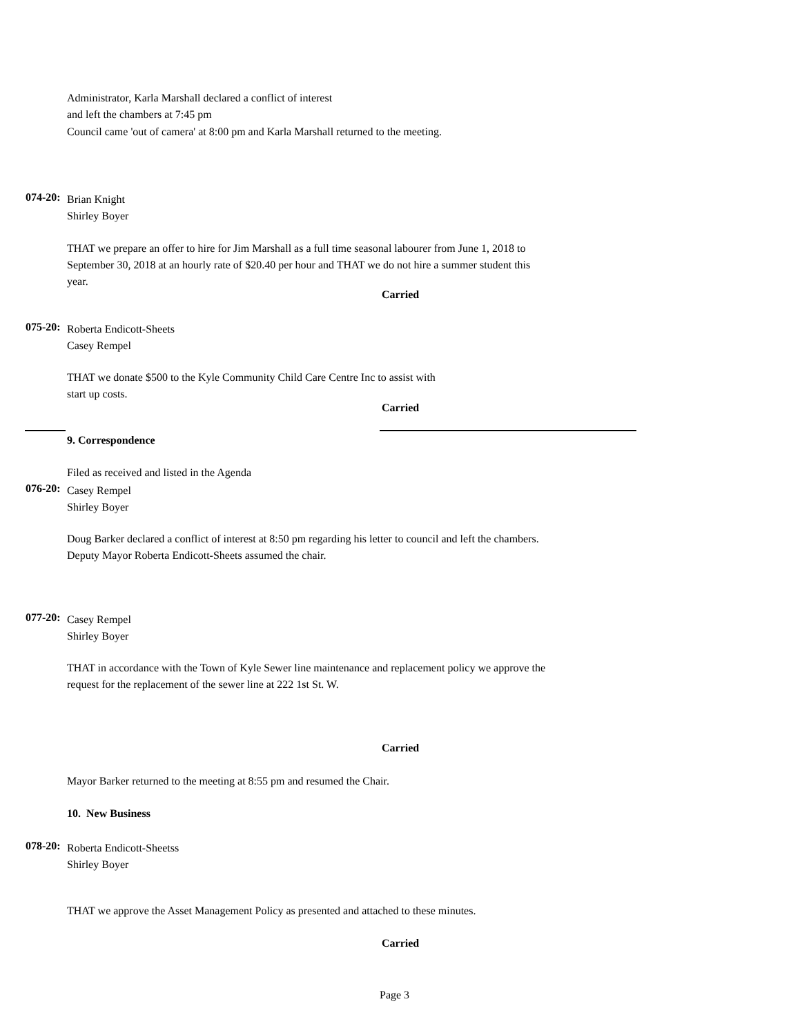Administrator, Karla Marshall declared a conflict of interest
and left the chambers at 7:45 pm
Council came 'out of camera' at 8:00 pm and Karla Marshall returned to the meeting.
074-20:
Brian Knight
Shirley Boyer
THAT we prepare an offer to hire for Jim Marshall as a full time seasonal labourer from June 1, 2018 to
September 30, 2018 at an hourly rate of $20.40 per hour and THAT we do not hire a summer student this
year.
Carried
075-20:
Roberta Endicott-Sheets
Casey Rempel
THAT we donate $500 to the Kyle Community Child Care Centre Inc to assist with
start up costs.
Carried
9. Correspondence
Filed as received and listed in the Agenda
076-20:
Casey Rempel
Shirley Boyer
Doug Barker declared a conflict of interest at 8:50 pm regarding his letter to council and left the chambers.
Deputy Mayor Roberta Endicott-Sheets assumed the chair.
077-20:
Casey Rempel
Shirley Boyer
THAT in accordance with the Town of Kyle Sewer line maintenance and replacement policy we approve the
request for the replacement of the sewer line at 222 1st St. W.
Carried
Mayor Barker returned to the meeting at 8:55 pm and resumed the Chair.
10. New Business
078-20:
Roberta Endicott-Sheetss
Shirley Boyer
THAT we approve the Asset Management Policy as presented and attached to these minutes.
Carried
Page 3